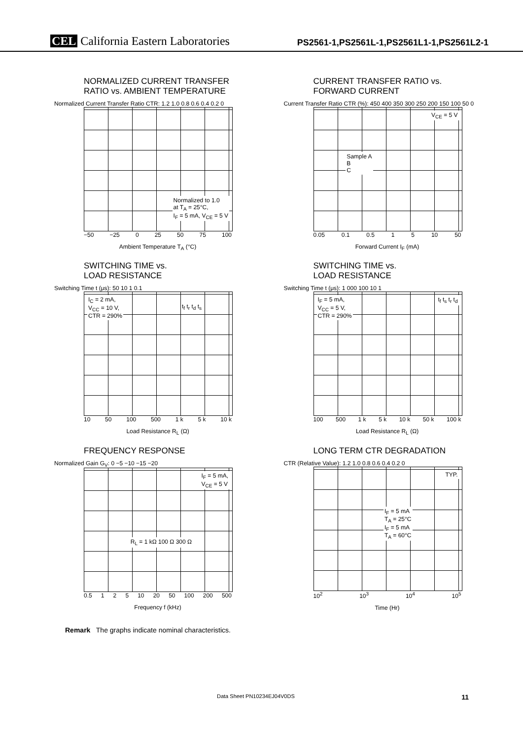CEL California Eastern Laboratories
PS2561-1,PS2561L-1,PS2561L1-1,PS2561L2-1
NORMALIZED CURRENT TRANSFER
RATIO vs. AMBIENT TEMPERATURE
Normalized Current Transfer Ratio CTR: 1.2 1.0 0.8 0.6 0.4 0.2 0
Normalized to 1.0
at T<sub>A</sub> = 25°C,
I<sub>F</sub> = 5 mA, V<sub>CE</sub> = 5 V
−50 −25 0 25 50 75 100
Ambient Temperature T<sub>A</sub> (°C)
CURRENT TRANSFER RATIO vs.
FORWARD CURRENT
Current Transfer Ratio CTR (%): 450 400 350 300 250 200 150 100 50 0
V<sub>CE</sub> = 5 V
Sample A
B
C
0.05 0.1 0.5 1 5 10 50
Forward Current I<sub>F</sub> (mA)
SWITCHING TIME vs.
LOAD RESISTANCE
Switching Time t (μs): 50 10 1 0.1
I<sub>C</sub> = 2 mA,
V<sub>CC</sub> = 10 V,
CTR = 290%
t<sub>f</sub> t<sub>r</sub> t<sub>d</sub> t<sub>s</sub>
10 50 100 500 1 k 5 k 10 k
Load Resistance R<sub>L</sub> (Ω)
SWITCHING TIME vs.
LOAD RESISTANCE
Switching Time t (μs): 1 000 100 10 1
I<sub>F</sub> = 5 mA,
V<sub>CC</sub> = 5 V,
CTR = 290%
t<sub>f</sub> t<sub>s</sub> t<sub>r</sub> t<sub>d</sub>
100 500 1 k 5 k 10 k 50 k 100 k
Load Resistance R<sub>L</sub> (Ω)
FREQUENCY RESPONSE
Normalized Gain G<sub>V</sub>: 0 −5 −10 −15 −20
I<sub>F</sub> = 5 mA,
V<sub>CE</sub> = 5 V
R<sub>L</sub> = 1 kΩ 100 Ω 300 Ω
0.5 1 2 5 10 20 50 100 200 500
Frequency f (kHz)
LONG TERM CTR DEGRADATION
CTR (Relative Value): 1.2 1.0 0.8 0.6 0.4 0.2 0
TYP.
I<sub>F</sub> = 5 mA
T<sub>A</sub> = 25°C
I<sub>F</sub> = 5 mA
T<sub>A</sub> = 60°C
10<sup>2</sup> 10<sup>3</sup> 10<sup>4</sup> 10<sup>5</sup>
Time (Hr)
Remark The graphs indicate nominal characteristics.
Data Sheet PN10234EJ04V0DS 11